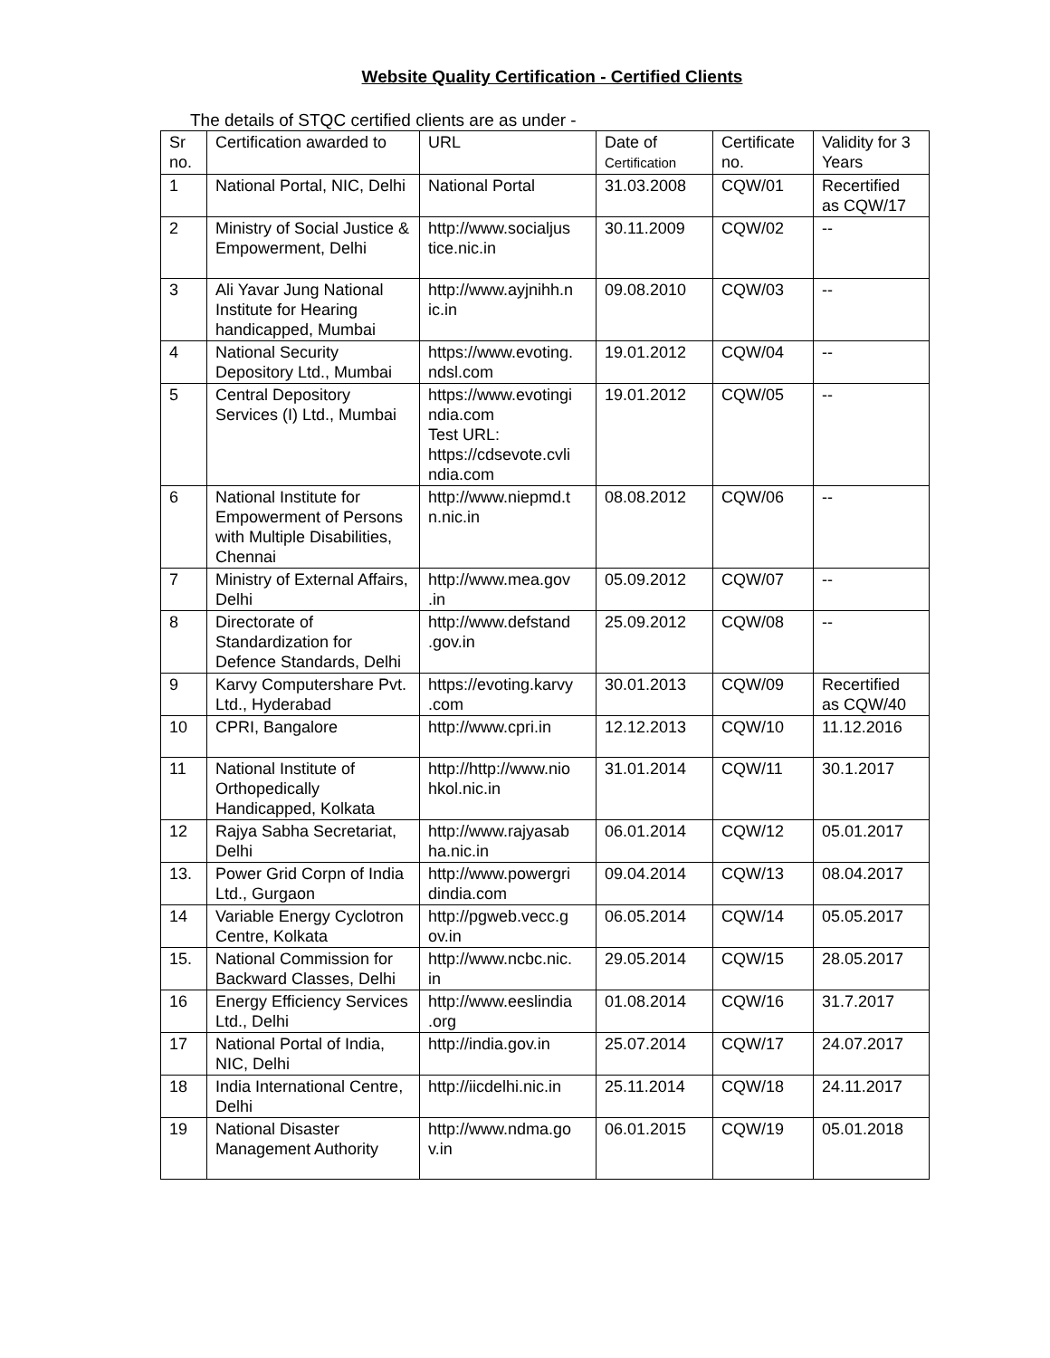Website Quality Certification - Certified Clients
The details of STQC certified clients are as under -
| Sr no. | Certification awarded to | URL | Date of Certification | Certificate no. | Validity for 3 Years |
| --- | --- | --- | --- | --- | --- |
| 1 | National Portal, NIC, Delhi | National Portal | 31.03.2008 | CQW/01 | Recertified as CQW/17 |
| 2 | Ministry of Social Justice & Empowerment, Delhi | http://www.socialjus tice.nic.in | 30.11.2009 | CQW/02 | -- |
| 3 | Ali Yavar Jung National Institute for Hearing handicapped, Mumbai | http://www.ayjnihh.n ic.in | 09.08.2010 | CQW/03 | -- |
| 4 | National Security Depository Ltd., Mumbai | https://www.evoting. ndsl.com | 19.01.2012 | CQW/04 | -- |
| 5 | Central Depository Services (I) Ltd., Mumbai | https://www.evotingi ndia.com Test URL: https://cdsevote.cvli ndia.com | 19.01.2012 | CQW/05 | -- |
| 6 | National Institute for Empowerment of Persons with Multiple Disabilities, Chennai | http://www.niepmd.t n.nic.in | 08.08.2012 | CQW/06 | -- |
| 7 | Ministry of External Affairs, Delhi | http://www.mea.gov .in | 05.09.2012 | CQW/07 | -- |
| 8 | Directorate of Standardization for Defence Standards, Delhi | http://www.defstand .gov.in | 25.09.2012 | CQW/08 | -- |
| 9 | Karvy Computershare Pvt. Ltd., Hyderabad | https://evoting.karvy .com | 30.01.2013 | CQW/09 | Recertified as CQW/40 |
| 10 | CPRI, Bangalore | http://www.cpri.in | 12.12.2013 | CQW/10 | 11.12.2016 |
| 11 | National Institute of Orthopedically Handicapped, Kolkata | http://http://www.nio hkol.nic.in | 31.01.2014 | CQW/11 | 30.1.2017 |
| 12 | Rajya Sabha Secretariat, Delhi | http://www.rajyasab ha.nic.in | 06.01.2014 | CQW/12 | 05.01.2017 |
| 13. | Power Grid Corpn of India Ltd., Gurgaon | http://www.powergri dindia.com | 09.04.2014 | CQW/13 | 08.04.2017 |
| 14 | Variable Energy Cyclotron Centre, Kolkata | http://pgweb.vecc.g ov.in | 06.05.2014 | CQW/14 | 05.05.2017 |
| 15. | National Commission for Backward Classes, Delhi | http://www.ncbc.nic. in | 29.05.2014 | CQW/15 | 28.05.2017 |
| 16 | Energy Efficiency Services Ltd., Delhi | http://www.eeslindia .org | 01.08.2014 | CQW/16 | 31.7.2017 |
| 17 | National Portal of India, NIC, Delhi | http://india.gov.in | 25.07.2014 | CQW/17 | 24.07.2017 |
| 18 | India International Centre, Delhi | http://iicdelhi.nic.in | 25.11.2014 | CQW/18 | 24.11.2017 |
| 19 | National Disaster Management Authority | http://www.ndma.go v.in | 06.01.2015 | CQW/19 | 05.01.2018 |